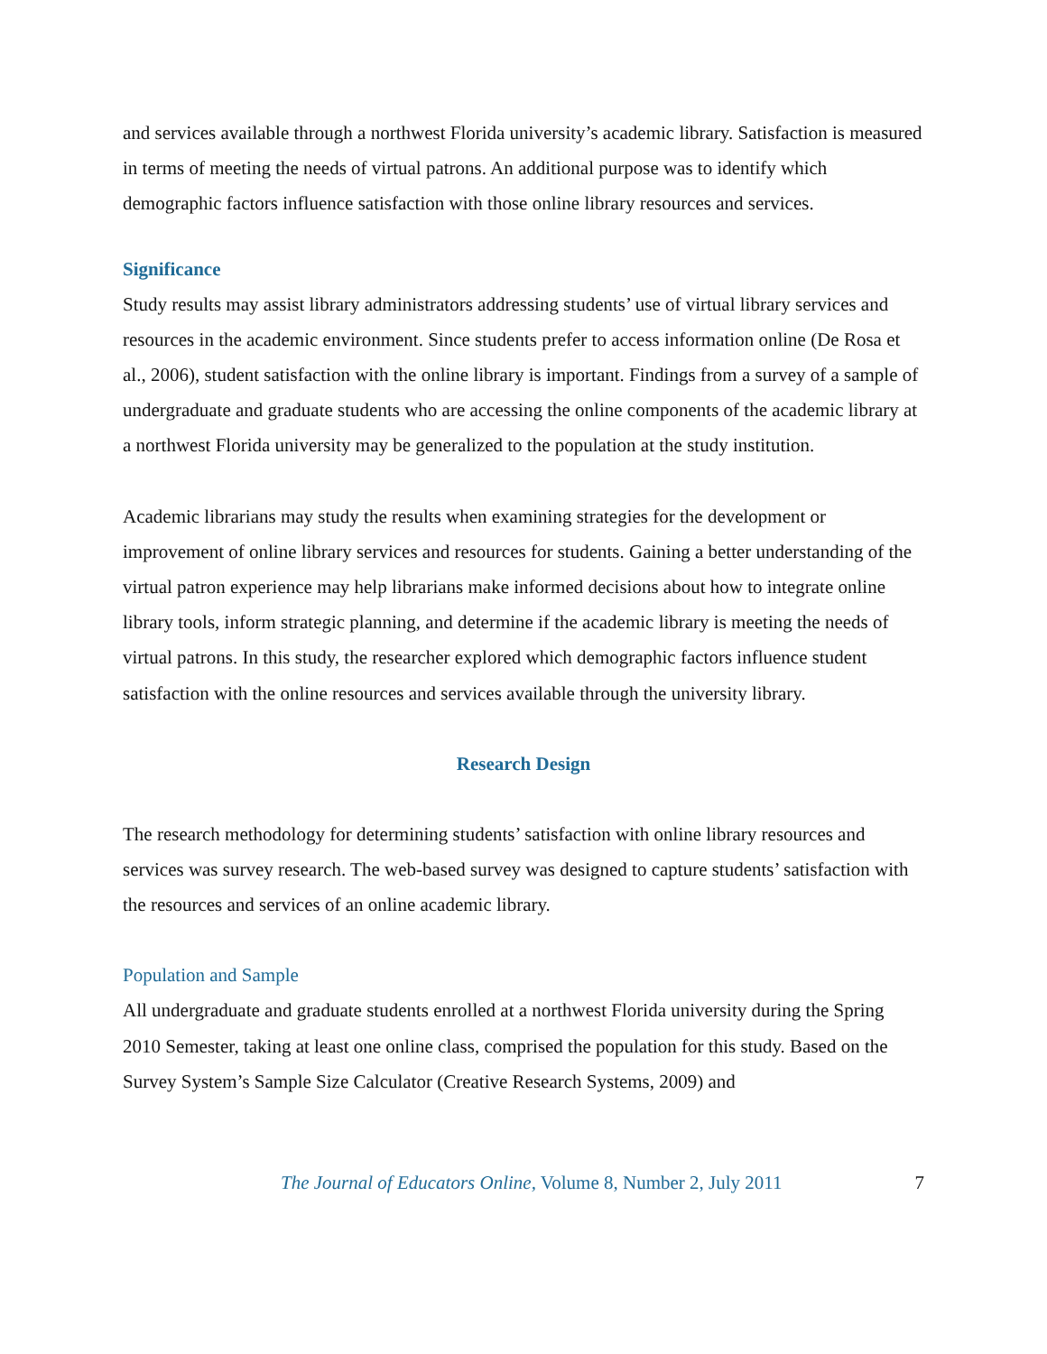and services available through a northwest Florida university’s academic library. Satisfaction is measured in terms of meeting the needs of virtual patrons. An additional purpose was to identify which demographic factors influence satisfaction with those online library resources and services.
Significance
Study results may assist library administrators addressing students’ use of virtual library services and resources in the academic environment. Since students prefer to access information online (De Rosa et al., 2006), student satisfaction with the online library is important. Findings from a survey of a sample of undergraduate and graduate students who are accessing the online components of the academic library at a northwest Florida university may be generalized to the population at the study institution.
Academic librarians may study the results when examining strategies for the development or improvement of online library services and resources for students. Gaining a better understanding of the virtual patron experience may help librarians make informed decisions about how to integrate online library tools, inform strategic planning, and determine if the academic library is meeting the needs of virtual patrons. In this study, the researcher explored which demographic factors influence student satisfaction with the online resources and services available through the university library.
Research Design
The research methodology for determining students’ satisfaction with online library resources and services was survey research. The web-based survey was designed to capture students’ satisfaction with the resources and services of an online academic library.
Population and Sample
All undergraduate and graduate students enrolled at a northwest Florida university during the Spring 2010 Semester, taking at least one online class, comprised the population for this study. Based on the Survey System’s Sample Size Calculator (Creative Research Systems, 2009) and
The Journal of Educators Online, Volume 8, Number 2, July 2011 7